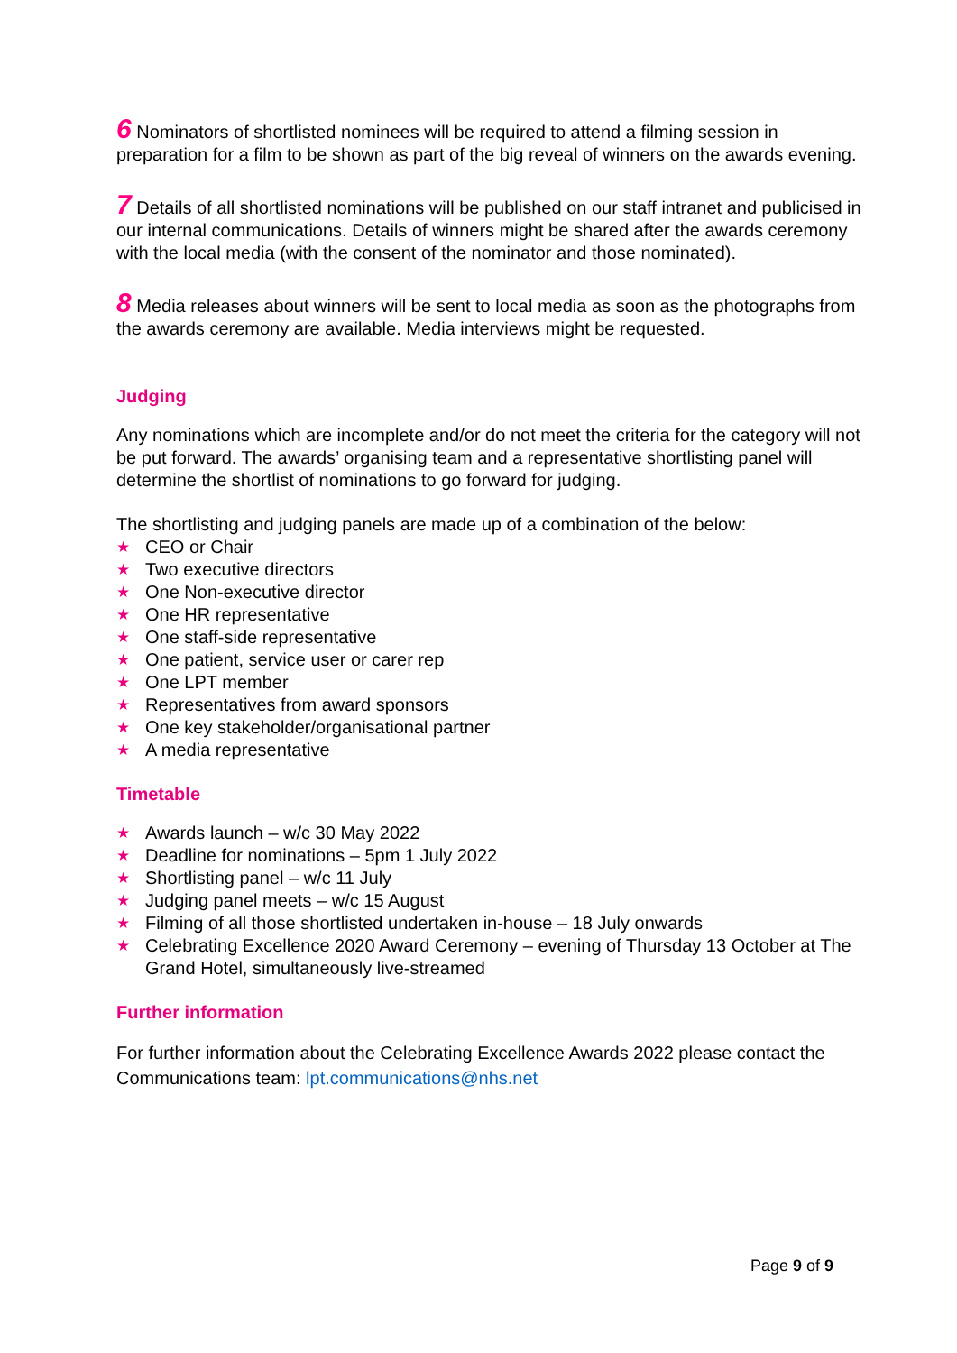6 Nominators of shortlisted nominees will be required to attend a filming session in preparation for a film to be shown as part of the big reveal of winners on the awards evening.
7 Details of all shortlisted nominations will be published on our staff intranet and publicised in our internal communications. Details of winners might be shared after the awards ceremony with the local media (with the consent of the nominator and those nominated).
8 Media releases about winners will be sent to local media as soon as the photographs from the awards ceremony are available. Media interviews might be requested.
Judging
Any nominations which are incomplete and/or do not meet the criteria for the category will not be put forward. The awards’ organising team and a representative shortlisting panel will determine the shortlist of nominations to go forward for judging.
The shortlisting and judging panels are made up of a combination of the below:
★ CEO or Chair
★ Two executive directors
★ One Non-executive director
★ One HR representative
★ One staff-side representative
★ One patient, service user or carer rep
★ One LPT member
★ Representatives from award sponsors
★ One key stakeholder/organisational partner
★ A media representative
Timetable
★ Awards launch – w/c 30 May 2022
★ Deadline for nominations – 5pm 1 July 2022
★ Shortlisting panel – w/c 11 July
★ Judging panel meets – w/c 15 August
★ Filming of all those shortlisted undertaken in-house – 18 July onwards
★ Celebrating Excellence 2020 Award Ceremony – evening of Thursday 13 October at The Grand Hotel, simultaneously live-streamed
Further information
For further information about the Celebrating Excellence Awards 2022 please contact the Communications team: lpt.communications@nhs.net
Page 9 of 9